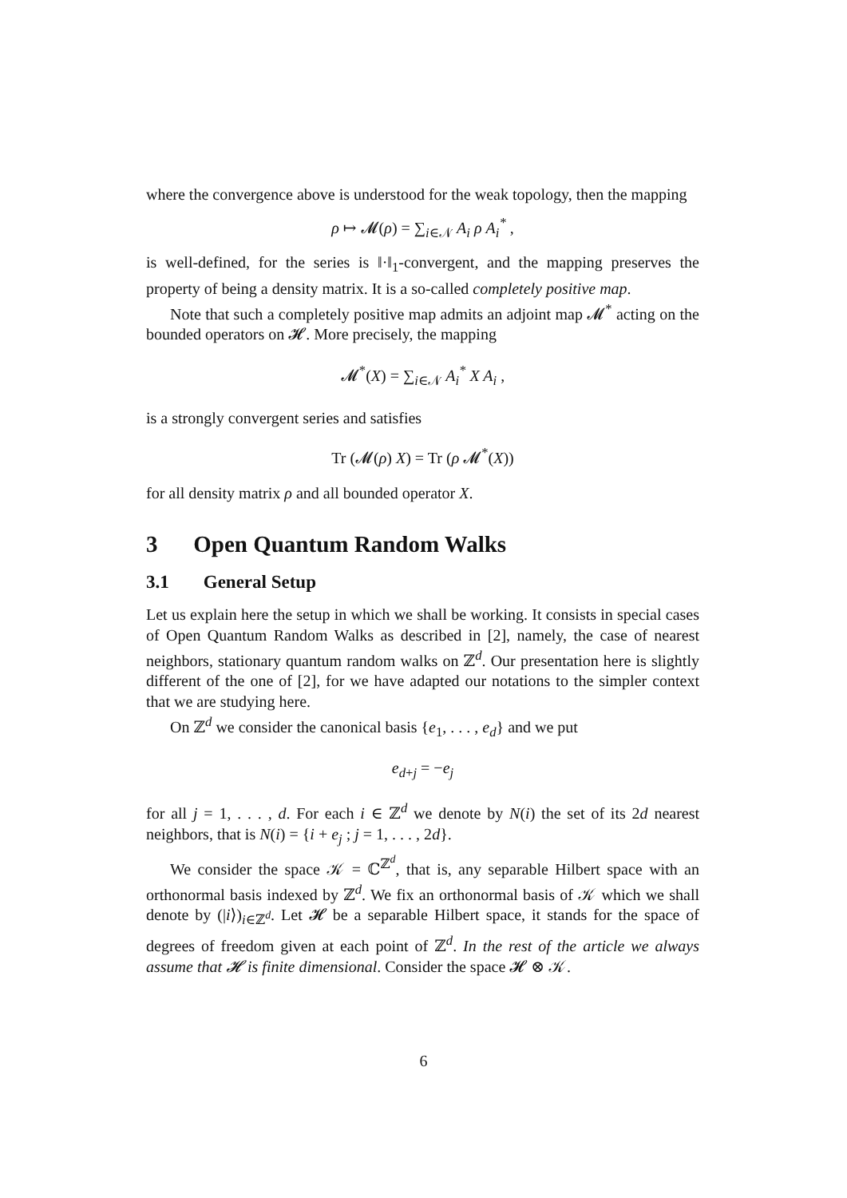where the convergence above is understood for the weak topology, then the mapping
ρ ↦ 𝓜(ρ) = ∑<sub>i∈𝒩</sub> A<sub>i</sub> ρ A<sub>i</sub><sup>*</sup> ,
is well-defined, for the series is ‖·‖<sub>1</sub>-convergent, and the mapping preserves the property of being a density matrix. It is a so-called completely positive map.
Note that such a completely positive map admits an adjoint map 𝓜<sup>*</sup> acting on the bounded operators on 𝓗. More precisely, the mapping
𝓜<sup>*</sup>(X) = ∑<sub>i∈𝒩</sub> A<sub>i</sub><sup>*</sup> X A<sub>i</sub> ,
is a strongly convergent series and satisfies
Tr (𝓜(ρ) X) = Tr (ρ 𝓜<sup>*</sup>(X))
for all density matrix ρ and all bounded operator X.
3 Open Quantum Random Walks
3.1 General Setup
Let us explain here the setup in which we shall be working. It consists in special cases of Open Quantum Random Walks as described in [2], namely, the case of nearest neighbors, stationary quantum random walks on ℤ<sup>d</sup>. Our presentation here is slightly different of the one of [2], for we have adapted our notations to the simpler context that we are studying here.
On ℤ<sup>d</sup> we consider the canonical basis {e<sub>1</sub>, . . . , e<sub>d</sub>} and we put
e<sub>d+j</sub> = −e<sub>j</sub>
for all j = 1, . . . , d. For each i ∈ ℤ<sup>d</sup> we denote by N(i) the set of its 2d nearest neighbors, that is N(i) = {i + e<sub>j</sub> ; j = 1, . . . , 2d}.
We consider the space 𝒦 = ℂ<sup>ℤ<sup>d</sup></sup>, that is, any separable Hilbert space with an orthonormal basis indexed by ℤ<sup>d</sup>. We fix an orthonormal basis of 𝒦 which we shall denote by (|i⟩)<sub>i∈ℤ<sup>d</sup></sub>. Let 𝓗 be a separable Hilbert space, it stands for the space of degrees of freedom given at each point of ℤ<sup>d</sup>. In the rest of the article we always assume that 𝓗 is finite dimensional. Consider the space 𝓗 ⊗ 𝒦.
6